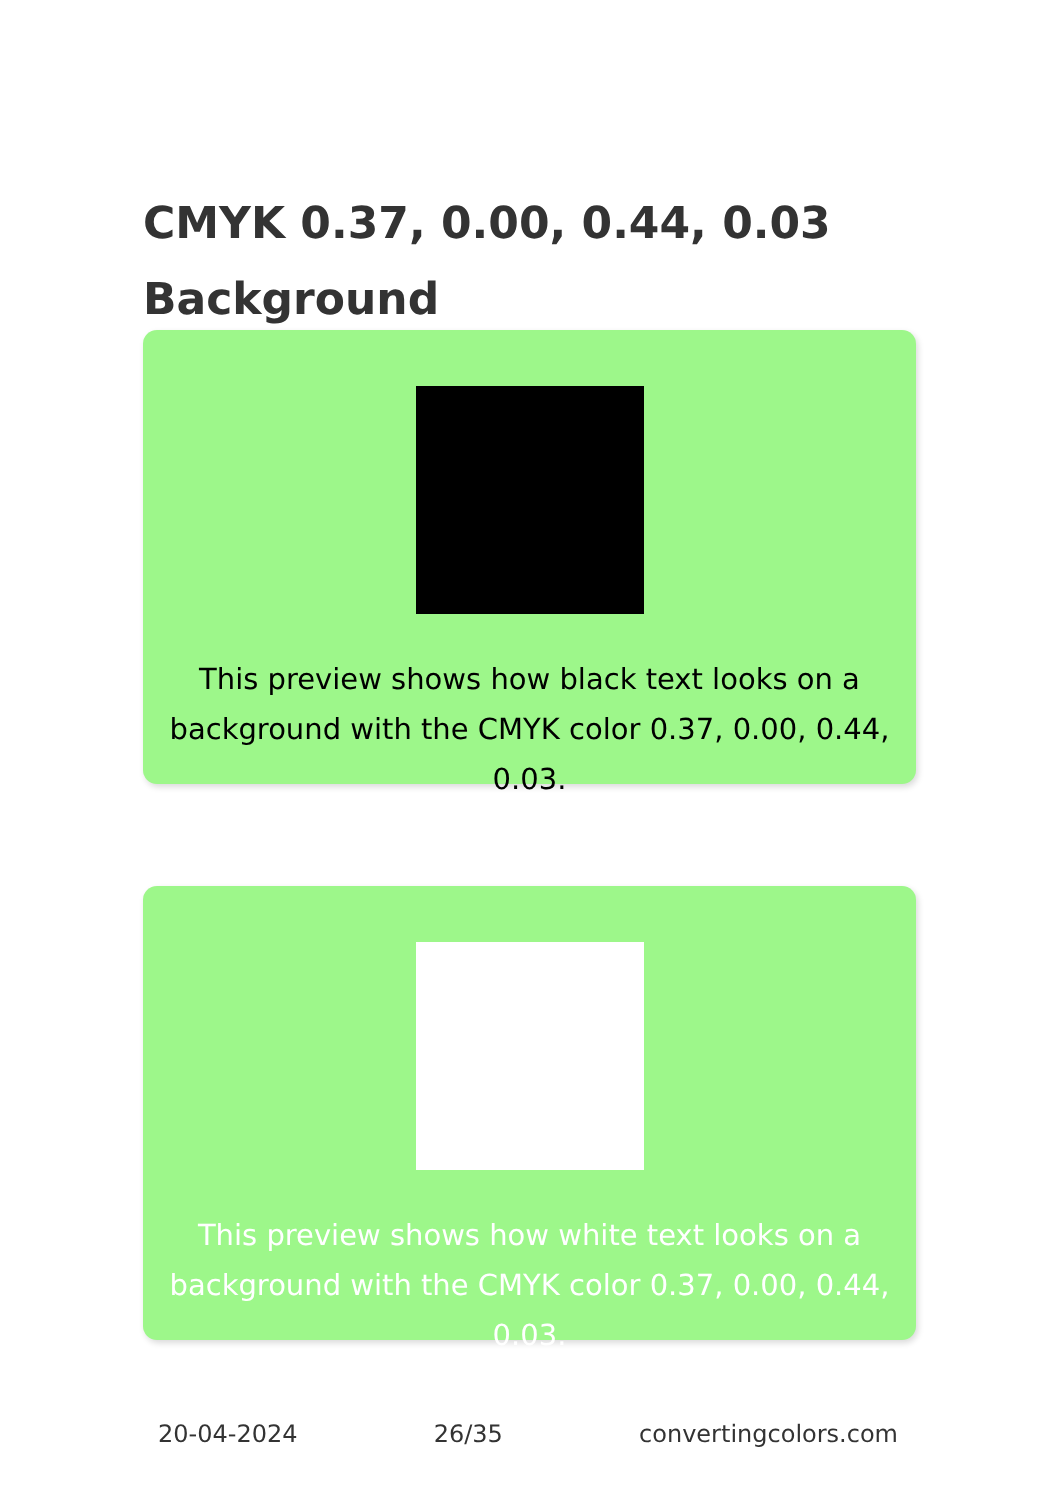CMYK 0.37, 0.00, 0.44, 0.03 Background
This preview shows how black text looks on a background with the CMYK color 0.37, 0.00, 0.44, 0.03.
This preview shows how white text looks on a background with the CMYK color 0.37, 0.00, 0.44, 0.03.
20-04-2024 26/35 convertingcolors.com